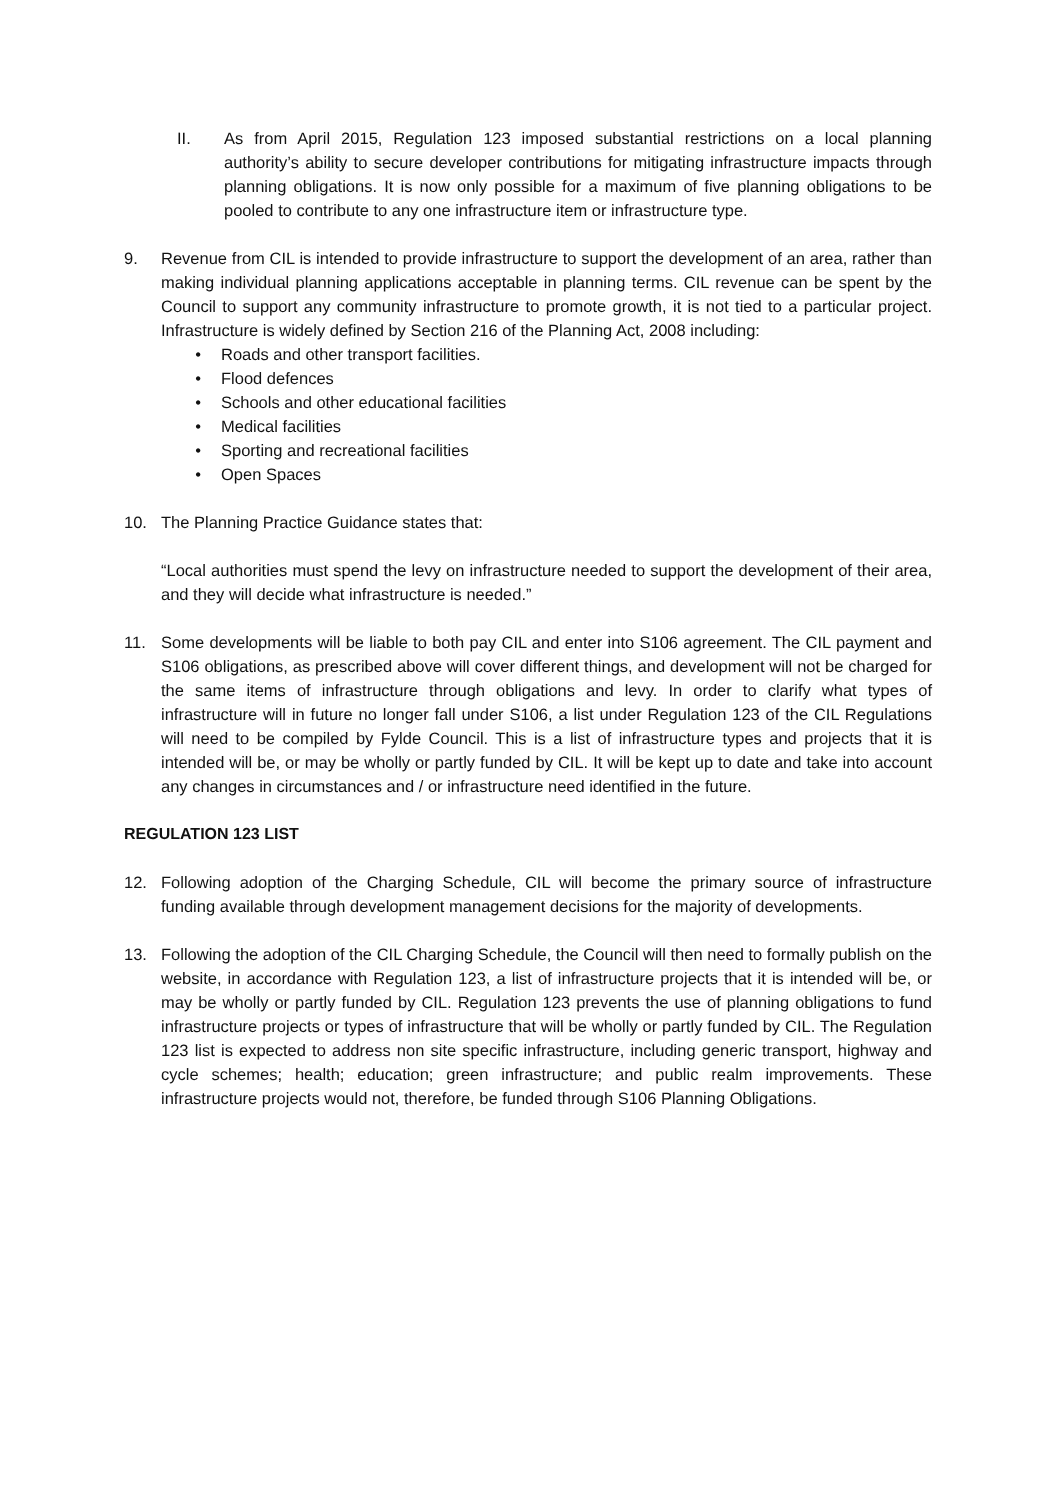II. As from April 2015, Regulation 123 imposed substantial restrictions on a local planning authority’s ability to secure developer contributions for mitigating infrastructure impacts through planning obligations. It is now only possible for a maximum of five planning obligations to be pooled to contribute to any one infrastructure item or infrastructure type.
9. Revenue from CIL is intended to provide infrastructure to support the development of an area, rather than making individual planning applications acceptable in planning terms. CIL revenue can be spent by the Council to support any community infrastructure to promote growth, it is not tied to a particular project. Infrastructure is widely defined by Section 216 of the Planning Act, 2008 including:
• Roads and other transport facilities.
• Flood defences
• Schools and other educational facilities
• Medical facilities
• Sporting and recreational facilities
• Open Spaces
10. The Planning Practice Guidance states that:
“Local authorities must spend the levy on infrastructure needed to support the development of their area, and they will decide what infrastructure is needed.”
11. Some developments will be liable to both pay CIL and enter into S106 agreement. The CIL payment and S106 obligations, as prescribed above will cover different things, and development will not be charged for the same items of infrastructure through obligations and levy. In order to clarify what types of infrastructure will in future no longer fall under S106, a list under Regulation 123 of the CIL Regulations will need to be compiled by Fylde Council. This is a list of infrastructure types and projects that it is intended will be, or may be wholly or partly funded by CIL. It will be kept up to date and take into account any changes in circumstances and / or infrastructure need identified in the future.
REGULATION 123 LIST
12. Following adoption of the Charging Schedule, CIL will become the primary source of infrastructure funding available through development management decisions for the majority of developments.
13. Following the adoption of the CIL Charging Schedule, the Council will then need to formally publish on the website, in accordance with Regulation 123, a list of infrastructure projects that it is intended will be, or may be wholly or partly funded by CIL. Regulation 123 prevents the use of planning obligations to fund infrastructure projects or types of infrastructure that will be wholly or partly funded by CIL. The Regulation 123 list is expected to address non site specific infrastructure, including generic transport, highway and cycle schemes; health; education; green infrastructure; and public realm improvements. These infrastructure projects would not, therefore, be funded through S106 Planning Obligations.